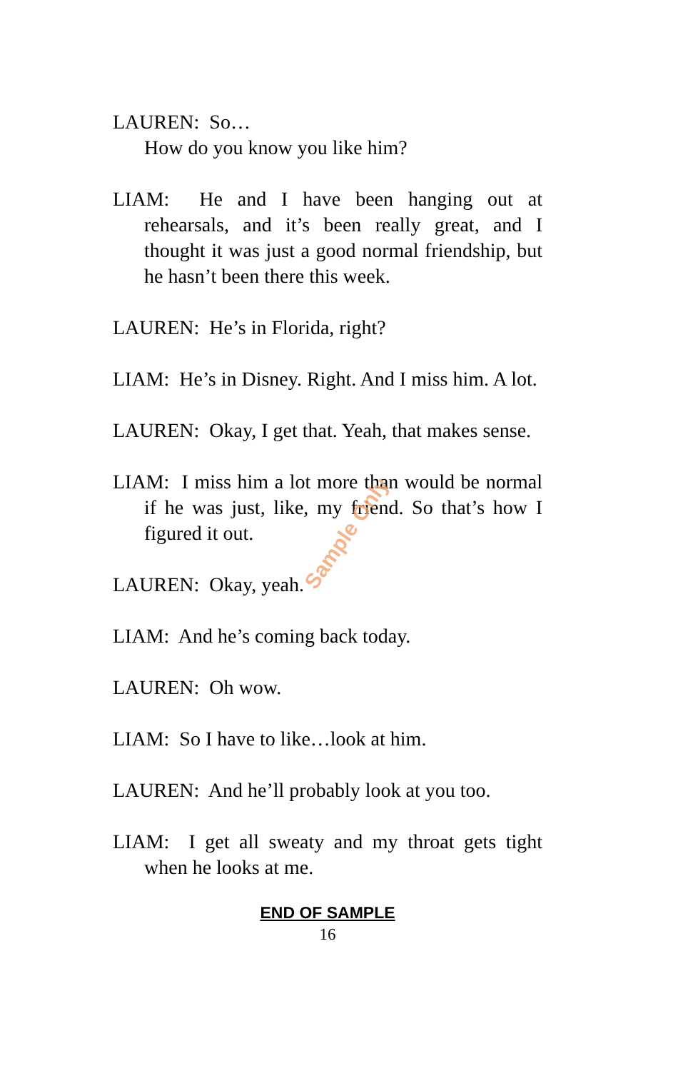LAUREN: So…
How do you know you like him?
LIAM: He and I have been hanging out at rehearsals, and it’s been really great, and I thought it was just a good normal friendship, but he hasn’t been there this week.
LAUREN: He’s in Florida, right?
LIAM: He’s in Disney. Right. And I miss him. A lot.
LAUREN: Okay, I get that. Yeah, that makes sense.
LIAM: I miss him a lot more than would be normal if he was just, like, my friend. So that’s how I figured it out.
LAUREN: Okay, yeah.
LIAM: And he’s coming back today.
LAUREN: Oh wow.
LIAM: So I have to like…look at him.
LAUREN: And he’ll probably look at you too.
LIAM: I get all sweaty and my throat gets tight when he looks at me.
END OF SAMPLE
16
Sample Only